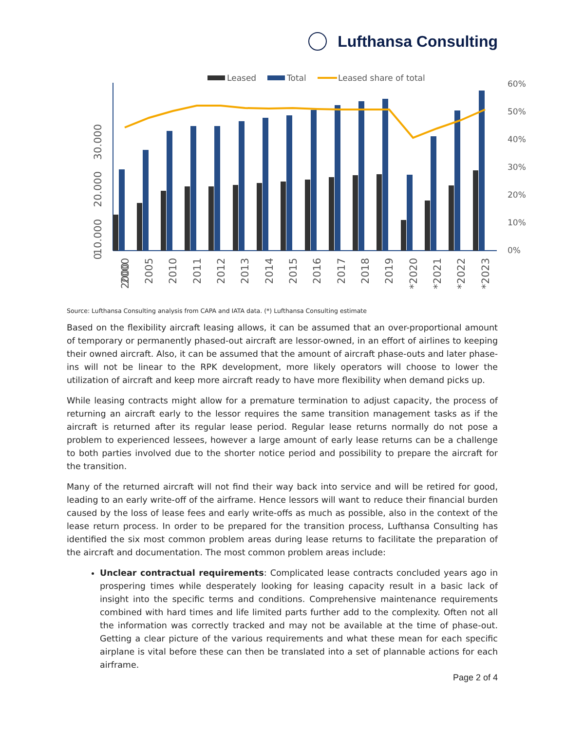Lufthansa Consulting
Leased
Total
Leased share of total
60%
50%
40%
30%
20%
10%
0%
2000
2000
2005
2010
2011
2012
2013
2014
2015
2016
2017
2018
2019
*2020
*2021
*2022
*2023
0
10.000
20.000
30.000
Source: Lufthansa Consulting analysis from CAPA and IATA data. (*) Lufthansa Consulting estimate
Based on the flexibility aircraft leasing allows, it can be assumed that an over-proportional amount of temporary or permanently phased-out aircraft are lessor-owned, in an effort of airlines to keeping their owned aircraft. Also, it can be assumed that the amount of aircraft phase-outs and later phase-ins will not be linear to the RPK development, more likely operators will choose to lower the utilization of aircraft and keep more aircraft ready to have more flexibility when demand picks up.
While leasing contracts might allow for a premature termination to adjust capacity, the process of returning an aircraft early to the lessor requires the same transition management tasks as if the aircraft is returned after its regular lease period. Regular lease returns normally do not pose a problem to experienced lessees, however a large amount of early lease returns can be a challenge to both parties involved due to the shorter notice period and possibility to prepare the aircraft for the transition.
Many of the returned aircraft will not find their way back into service and will be retired for good, leading to an early write-off of the airframe. Hence lessors will want to reduce their financial burden caused by the loss of lease fees and early write-offs as much as possible, also in the context of the lease return process. In order to be prepared for the transition process, Lufthansa Consulting has identified the six most common problem areas during lease returns to facilitate the preparation of the aircraft and documentation. The most common problem areas include:
Unclear contractual requirements: Complicated lease contracts concluded years ago in prospering times while desperately looking for leasing capacity result in a basic lack of insight into the specific terms and conditions. Comprehensive maintenance requirements combined with hard times and life limited parts further add to the complexity. Often not all the information was correctly tracked and may not be available at the time of phase-out. Getting a clear picture of the various requirements and what these mean for each specific airplane is vital before these can then be translated into a set of plannable actions for each airframe.
Page 2 of 4